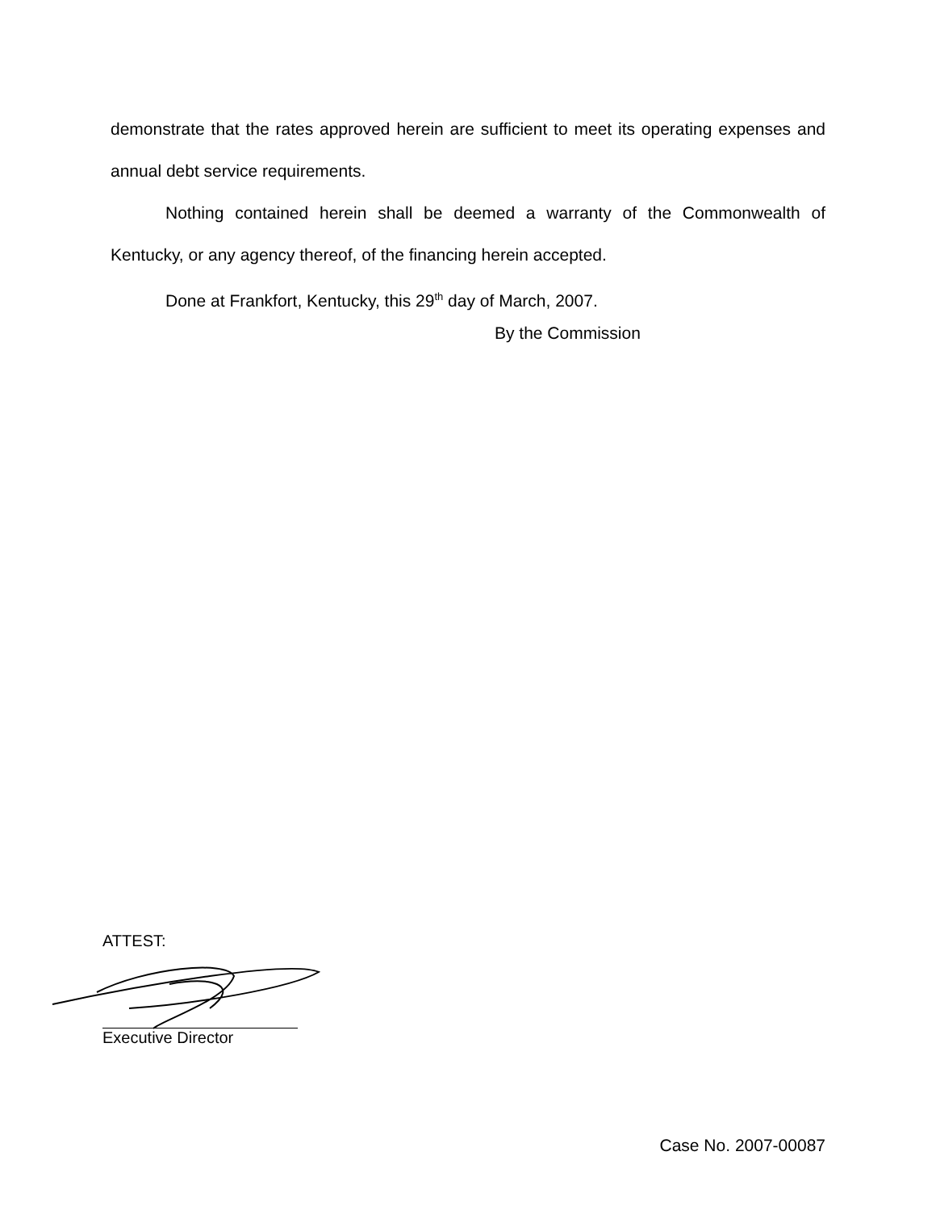demonstrate that the rates approved herein are sufficient to meet its operating expenses and annual debt service requirements.
Nothing contained herein shall be deemed a warranty of the Commonwealth of Kentucky, or any agency thereof, of the financing herein accepted.
Done at Frankfort, Kentucky, this 29<sup>th</sup> day of March, 2007.
By the Commission
ATTEST:
Executive Director
Case No. 2007-00087